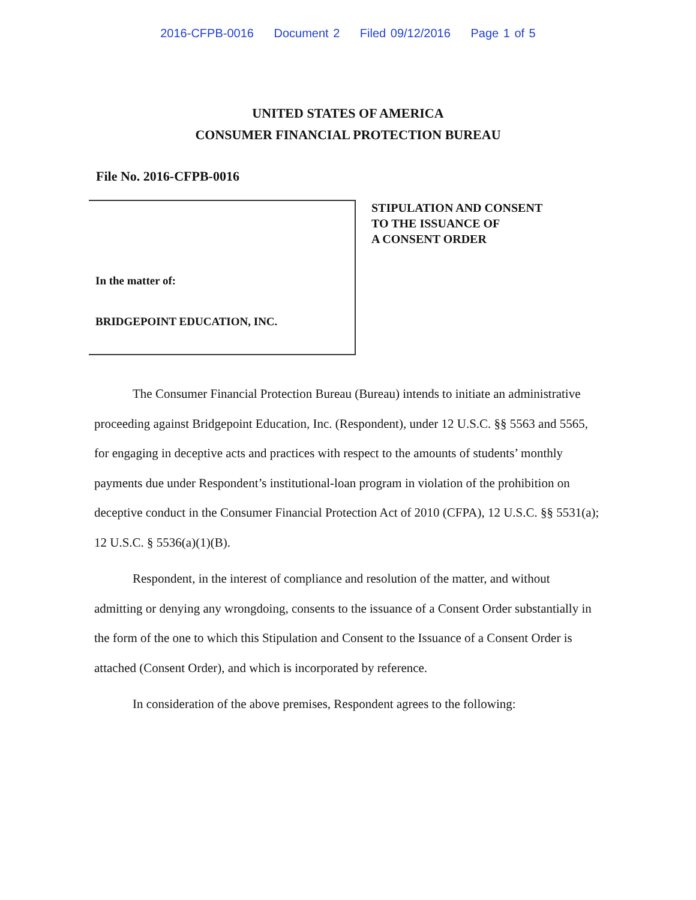2016-CFPB-0016 Document 2 Filed 09/12/2016 Page 1 of 5
UNITED STATES OF AMERICA
CONSUMER FINANCIAL PROTECTION BUREAU
File No. 2016-CFPB-0016
In the matter of:
BRIDGEPOINT EDUCATION, INC.
STIPULATION AND CONSENT
TO THE ISSUANCE OF
A CONSENT ORDER
The Consumer Financial Protection Bureau (Bureau) intends to initiate an administrative proceeding against Bridgepoint Education, Inc. (Respondent), under 12 U.S.C. §§ 5563 and 5565, for engaging in deceptive acts and practices with respect to the amounts of students’ monthly payments due under Respondent’s institutional-loan program in violation of the prohibition on deceptive conduct in the Consumer Financial Protection Act of 2010 (CFPA), 12 U.S.C. §§ 5531(a); 12 U.S.C. § 5536(a)(1)(B).
Respondent, in the interest of compliance and resolution of the matter, and without admitting or denying any wrongdoing, consents to the issuance of a Consent Order substantially in the form of the one to which this Stipulation and Consent to the Issuance of a Consent Order is attached (Consent Order), and which is incorporated by reference.
In consideration of the above premises, Respondent agrees to the following: